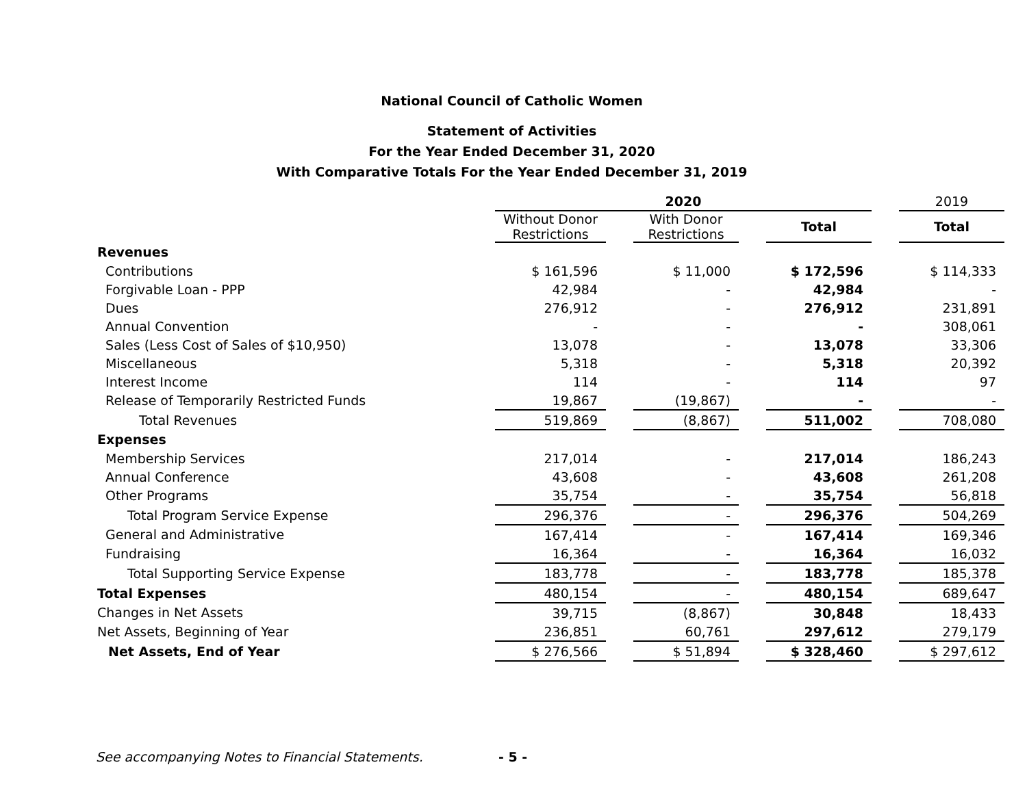National Council of Catholic Women
Statement of Activities
For the Year Ended December 31, 2020
With Comparative Totals For the Year Ended December 31, 2019
| | 2020 | | | | | | 2019 |
| | Without Donor Restrictions | | With Donor Restrictions | | Total | | Total |
| Revenues | | | | | | | |
| Contributions | $ 161,596 | | $ 11,000 | | $ 172,596 | | $ 114,333 |
| Forgivable Loan - PPP | 42,984 | | - | | 42,984 | | - |
| Dues | 276,912 | | - | | 276,912 | | 231,891 |
| Annual Convention | - | | - | | - | | 308,061 |
| Sales (Less Cost of Sales of $10,950) | 13,078 | | - | | 13,078 | | 33,306 |
| Miscellaneous | 5,318 | | - | | 5,318 | | 20,392 |
| Interest Income | 114 | | - | | 114 | | 97 |
| Release of Temporarily Restricted Funds | 19,867 | | (19,867) | | - | | - |
| Total Revenues | 519,869 | | (8,867) | | 511,002 | | 708,080 |
| Expenses | | | | | | | |
| Membership Services | 217,014 | | - | | 217,014 | | 186,243 |
| Annual Conference | 43,608 | | - | | 43,608 | | 261,208 |
| Other Programs | 35,754 | | - | | 35,754 | | 56,818 |
| Total Program Service Expense | 296,376 | | - | | 296,376 | | 504,269 |
| General and Administrative | 167,414 | | - | | 167,414 | | 169,346 |
| Fundraising | 16,364 | | - | | 16,364 | | 16,032 |
| Total Supporting Service Expense | 183,778 | | - | | 183,778 | | 185,378 |
| Total Expenses | 480,154 | | - | | 480,154 | | 689,647 |
| Changes in Net Assets | 39,715 | | (8,867) | | 30,848 | | 18,433 |
| Net Assets, Beginning of Year | 236,851 | | 60,761 | | 297,612 | | 279,179 |
| Net Assets, End of Year | $ 276,566 | | $ 51,894 | | $ 328,460 | | $ 297,612 |
See accompanying Notes to Financial Statements.
- 5 -